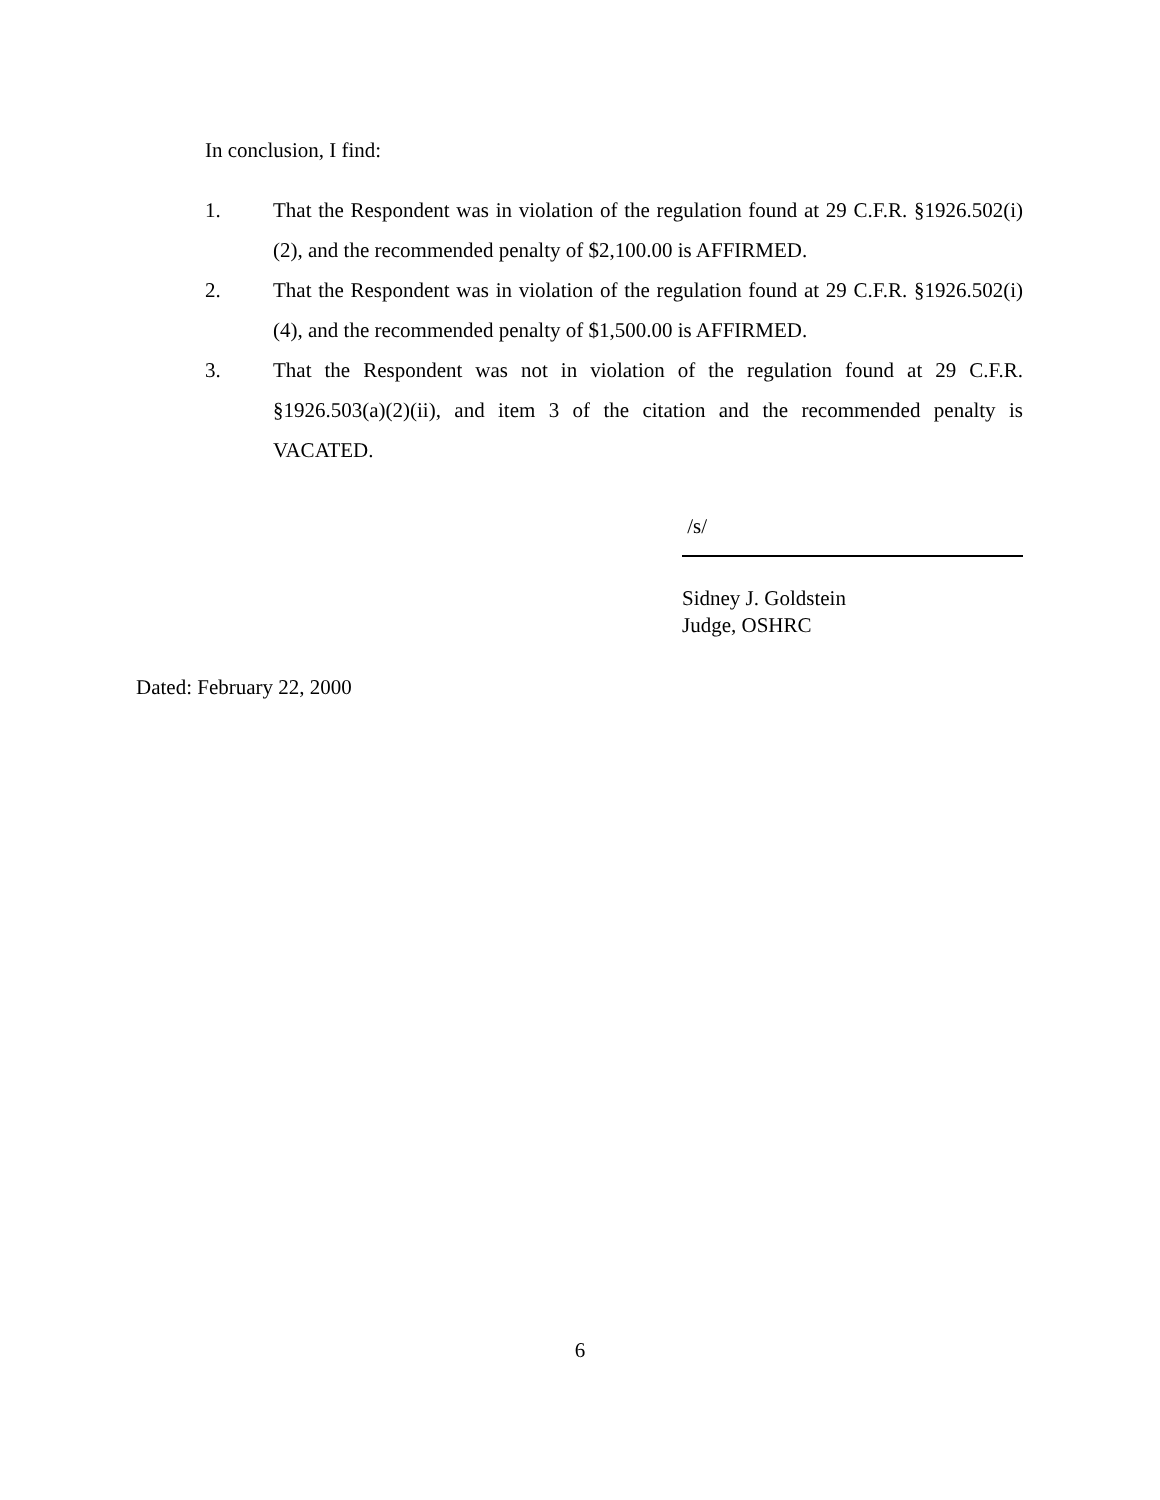In conclusion, I find:
1. That the Respondent was in violation of the regulation found at 29 C.F.R. §1926.502(i)(2), and the recommended penalty of $2,100.00 is AFFIRMED.
2. That the Respondent was in violation of the regulation found at 29 C.F.R. §1926.502(i)(4), and the recommended penalty of $1,500.00 is AFFIRMED.
3. That the Respondent was not in violation of the regulation found at 29 C.F.R. §1926.503(a)(2)(ii), and item 3 of the citation and the recommended penalty is VACATED.
/s/
Sidney J. Goldstein
Judge, OSHRC
Dated: February 22, 2000
6